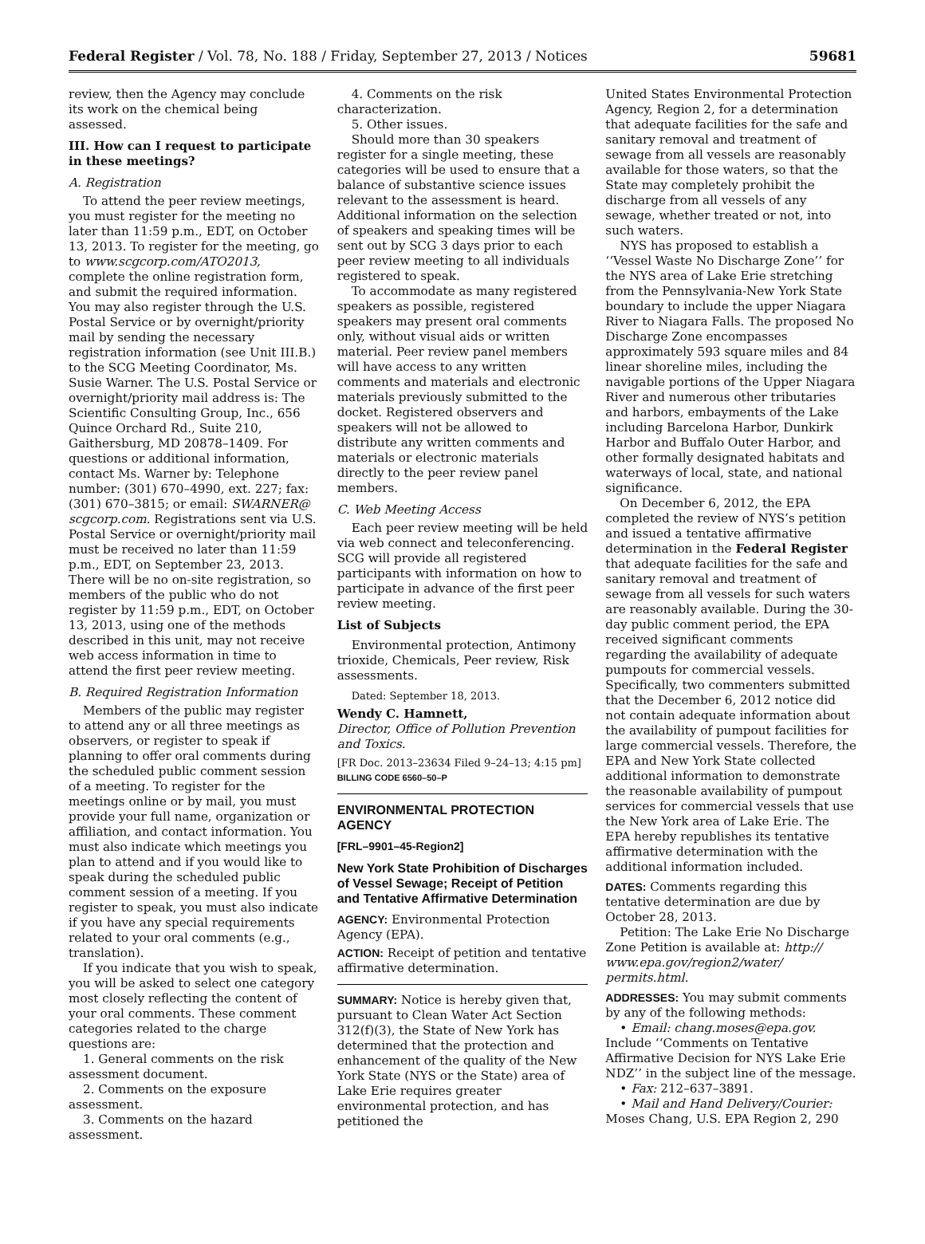Federal Register / Vol. 78, No. 188 / Friday, September 27, 2013 / Notices 59681
review, then the Agency may conclude its work on the chemical being assessed.
III. How can I request to participate in these meetings?
A. Registration
To attend the peer review meetings, you must register for the meeting no later than 11:59 p.m., EDT, on October 13, 2013. To register for the meeting, go to www.scgcorp.com/ATO2013, complete the online registration form, and submit the required information. You may also register through the U.S. Postal Service or by overnight/priority mail by sending the necessary registration information (see Unit III.B.) to the SCG Meeting Coordinator, Ms. Susie Warner. The U.S. Postal Service or overnight/priority mail address is: The Scientific Consulting Group, Inc., 656 Quince Orchard Rd., Suite 210, Gaithersburg, MD 20878–1409. For questions or additional information, contact Ms. Warner by: Telephone number: (301) 670–4990, ext. 227; fax: (301) 670–3815; or email: SWARNER@ scgcorp.com. Registrations sent via U.S. Postal Service or overnight/priority mail must be received no later than 11:59 p.m., EDT, on September 23, 2013. There will be no on-site registration, so members of the public who do not register by 11:59 p.m., EDT, on October 13, 2013, using one of the methods described in this unit, may not receive web access information in time to attend the first peer review meeting.
B. Required Registration Information
Members of the public may register to attend any or all three meetings as observers, or register to speak if planning to offer oral comments during the scheduled public comment session of a meeting. To register for the meetings online or by mail, you must provide your full name, organization or affiliation, and contact information. You must also indicate which meetings you plan to attend and if you would like to speak during the scheduled public comment session of a meeting. If you register to speak, you must also indicate if you have any special requirements related to your oral comments (e.g., translation).
If you indicate that you wish to speak, you will be asked to select one category most closely reflecting the content of your oral comments. These comment categories related to the charge questions are:
1. General comments on the risk assessment document.
2. Comments on the exposure assessment.
3. Comments on the hazard assessment.
4. Comments on the risk characterization.
5. Other issues.
Should more than 30 speakers register for a single meeting, these categories will be used to ensure that a balance of substantive science issues relevant to the assessment is heard. Additional information on the selection of speakers and speaking times will be sent out by SCG 3 days prior to each peer review meeting to all individuals registered to speak.
To accommodate as many registered speakers as possible, registered speakers may present oral comments only, without visual aids or written material. Peer review panel members will have access to any written comments and materials and electronic materials previously submitted to the docket. Registered observers and speakers will not be allowed to distribute any written comments and materials or electronic materials directly to the peer review panel members.
C. Web Meeting Access
Each peer review meeting will be held via web connect and teleconferencing. SCG will provide all registered participants with information on how to participate in advance of the first peer review meeting.
List of Subjects
Environmental protection, Antimony trioxide, Chemicals, Peer review, Risk assessments.
Dated: September 18, 2013.
Wendy C. Hamnett,
Director, Office of Pollution Prevention and Toxics.
[FR Doc. 2013–23634 Filed 9–24–13; 4:15 pm]
BILLING CODE 6560–50–P
ENVIRONMENTAL PROTECTION AGENCY
[FRL–9901–45-Region2]
New York State Prohibition of Discharges of Vessel Sewage; Receipt of Petition and Tentative Affirmative Determination
AGENCY: Environmental Protection Agency (EPA).
ACTION: Receipt of petition and tentative affirmative determination.
SUMMARY: Notice is hereby given that, pursuant to Clean Water Act Section 312(f)(3), the State of New York has determined that the protection and enhancement of the quality of the New York State (NYS or the State) area of Lake Erie requires greater environmental protection, and has petitioned the
United States Environmental Protection Agency, Region 2, for a determination that adequate facilities for the safe and sanitary removal and treatment of sewage from all vessels are reasonably available for those waters, so that the State may completely prohibit the discharge from all vessels of any sewage, whether treated or not, into such waters.
NYS has proposed to establish a ‘‘Vessel Waste No Discharge Zone’’ for the NYS area of Lake Erie stretching from the Pennsylvania-New York State boundary to include the upper Niagara River to Niagara Falls. The proposed No Discharge Zone encompasses approximately 593 square miles and 84 linear shoreline miles, including the navigable portions of the Upper Niagara River and numerous other tributaries and harbors, embayments of the Lake including Barcelona Harbor, Dunkirk Harbor and Buffalo Outer Harbor, and other formally designated habitats and waterways of local, state, and national significance.
On December 6, 2012, the EPA completed the review of NYS’s petition and issued a tentative affirmative determination in the Federal Register that adequate facilities for the safe and sanitary removal and treatment of sewage from all vessels for such waters are reasonably available. During the 30-day public comment period, the EPA received significant comments regarding the availability of adequate pumpouts for commercial vessels. Specifically, two commenters submitted that the December 6, 2012 notice did not contain adequate information about the availability of pumpout facilities for large commercial vessels. Therefore, the EPA and New York State collected additional information to demonstrate the reasonable availability of pumpout services for commercial vessels that use the New York area of Lake Erie. The EPA hereby republishes its tentative affirmative determination with the additional information included.
DATES: Comments regarding this tentative determination are due by October 28, 2013.
Petition: The Lake Erie No Discharge Zone Petition is available at: http:// www.epa.gov/region2/water/ permits.html.
ADDRESSES: You may submit comments by any of the following methods:
• Email: chang.moses@epa.gov. Include ‘‘Comments on Tentative Affirmative Decision for NYS Lake Erie NDZ’’ in the subject line of the message.
• Fax: 212–637–3891.
• Mail and Hand Delivery/Courier: Moses Chang, U.S. EPA Region 2, 290